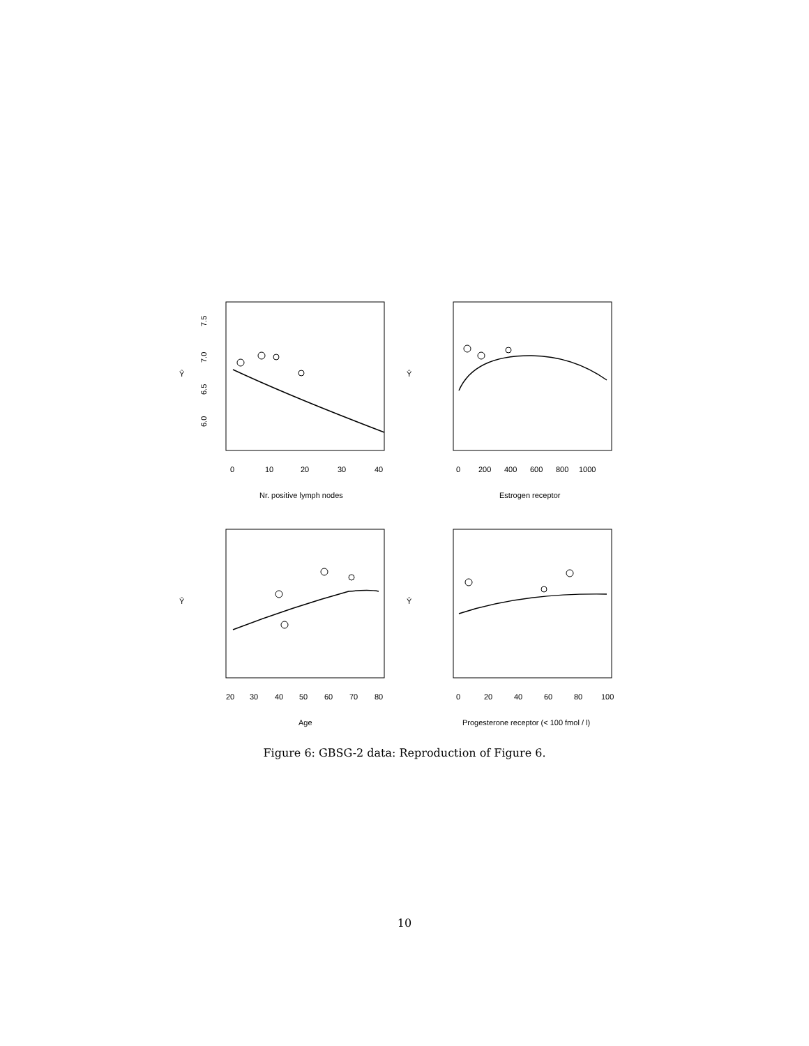7.0
Ŷ
Ŷ
Ŷ
Ŷ
0
10
20
30
40
0
200
400
600
800
1000
Nr. positive lymph nodes
Estrogen receptor
20
30
40
50
60
70
80
0
20
40
60
80
100
Age
Progesterone receptor (< 100 fmol / l)
6.0
6.5
7.5
Figure 6: GBSG-2 data: Reproduction of Figure 6.
10